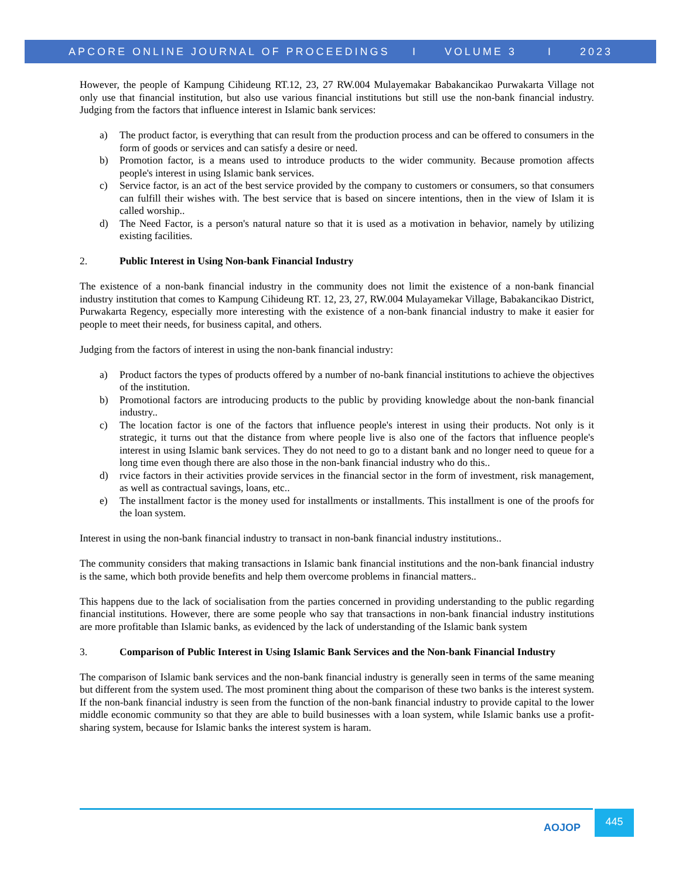APCORE ONLINE JOURNAL OF PROCEEDINGS I VOLUME 3 I 2023
However, the people of Kampung Cihideung RT.12, 23, 27 RW.004 Mulayemakar Babakancikao Purwakarta Village not only use that financial institution, but also use various financial institutions but still use the non-bank financial industry. Judging from the factors that influence interest in Islamic bank services:
a) The product factor, is everything that can result from the production process and can be offered to consumers in the form of goods or services and can satisfy a desire or need.
b) Promotion factor, is a means used to introduce products to the wider community. Because promotion affects people's interest in using Islamic bank services.
c) Service factor, is an act of the best service provided by the company to customers or consumers, so that consumers can fulfill their wishes with. The best service that is based on sincere intentions, then in the view of Islam it is called worship..
d) The Need Factor, is a person's natural nature so that it is used as a motivation in behavior, namely by utilizing existing facilities.
2. Public Interest in Using Non-bank Financial Industry
The existence of a non-bank financial industry in the community does not limit the existence of a non-bank financial industry institution that comes to Kampung Cihideung RT. 12, 23, 27, RW.004 Mulayamekar Village, Babakancikao District, Purwakarta Regency, especially more interesting with the existence of a non-bank financial industry to make it easier for people to meet their needs, for business capital, and others.
Judging from the factors of interest in using the non-bank financial industry:
a) Product factors the types of products offered by a number of no-bank financial institutions to achieve the objectives of the institution.
b) Promotional factors are introducing products to the public by providing knowledge about the non-bank financial industry..
c) The location factor is one of the factors that influence people's interest in using their products. Not only is it strategic, it turns out that the distance from where people live is also one of the factors that influence people's interest in using Islamic bank services. They do not need to go to a distant bank and no longer need to queue for a long time even though there are also those in the non-bank financial industry who do this..
d) rvice factors in their activities provide services in the financial sector in the form of investment, risk management, as well as contractual savings, loans, etc..
e) The installment factor is the money used for installments or installments. This installment is one of the proofs for the loan system.
Interest in using the non-bank financial industry to transact in non-bank financial industry institutions..
The community considers that making transactions in Islamic bank financial institutions and the non-bank financial industry is the same, which both provide benefits and help them overcome problems in financial matters..
This happens due to the lack of socialisation from the parties concerned in providing understanding to the public regarding financial institutions. However, there are some people who say that transactions in non-bank financial industry institutions are more profitable than Islamic banks, as evidenced by the lack of understanding of the Islamic bank system
3. Comparison of Public Interest in Using Islamic Bank Services and the Non-bank Financial Industry
The comparison of Islamic bank services and the non-bank financial industry is generally seen in terms of the same meaning but different from the system used. The most prominent thing about the comparison of these two banks is the interest system. If the non-bank financial industry is seen from the function of the non-bank financial industry to provide capital to the lower middle economic community so that they are able to build businesses with a loan system, while Islamic banks use a profit-sharing system, because for Islamic banks the interest system is haram.
AOJOP
445